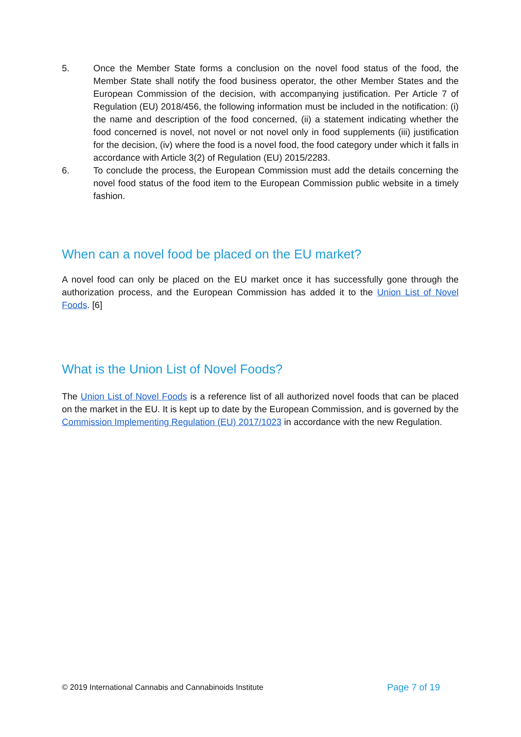5. Once the Member State forms a conclusion on the novel food status of the food, the Member State shall notify the food business operator, the other Member States and the European Commission of the decision, with accompanying justification. Per Article 7 of Regulation (EU) 2018/456, the following information must be included in the notification: (i) the name and description of the food concerned, (ii) a statement indicating whether the food concerned is novel, not novel or not novel only in food supplements (iii) justification for the decision, (iv) where the food is a novel food, the food category under which it falls in accordance with Article 3(2) of Regulation (EU) 2015/2283.
6. To conclude the process, the European Commission must add the details concerning the novel food status of the food item to the European Commission public website in a timely fashion.
When can a novel food be placed on the EU market?
A novel food can only be placed on the EU market once it has successfully gone through the authorization process, and the European Commission has added it to the Union List of Novel Foods. [6]
What is the Union List of Novel Foods?
The Union List of Novel Foods is a reference list of all authorized novel foods that can be placed on the market in the EU. It is kept up to date by the European Commission, and is governed by the Commission Implementing Regulation (EU) 2017/1023 in accordance with the new Regulation.
© 2019 International Cannabis and Cannabinoids Institute Page 7 of 19